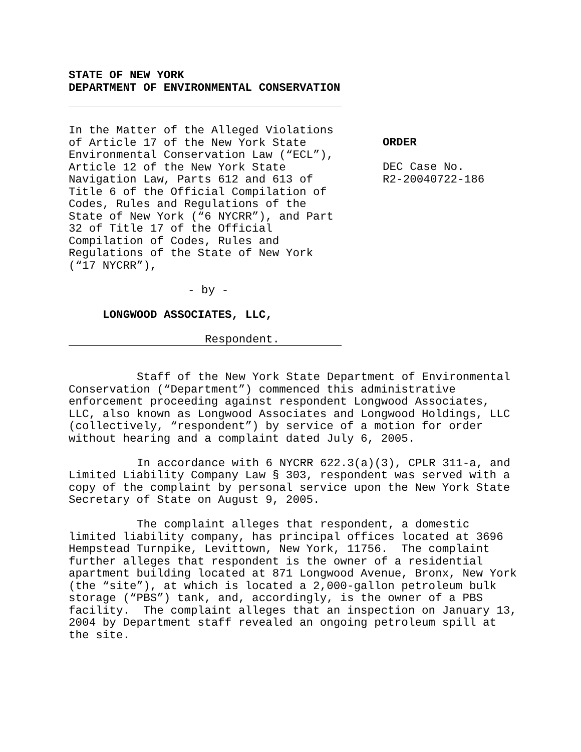STATE OF NEW YORK
DEPARTMENT OF ENVIRONMENTAL CONSERVATION
In the Matter of the Alleged Violations
of Article 17 of the New York State
Environmental Conservation Law (“ECL”),
Article 12 of the New York State
Navigation Law, Parts 612 and 613 of
Title 6 of the Official Compilation of
Codes, Rules and Regulations of the
State of New York (“6 NYCRR”), and Part
32 of Title 17 of the Official
Compilation of Codes, Rules and
Regulations of the State of New York
(“17 NYCRR”),
- by -
LONGWOOD ASSOCIATES, LLC,
Respondent.
ORDER
DEC Case No.
R2-20040722-186
Staff of the New York State Department of Environmental Conservation (“Department”) commenced this administrative enforcement proceeding against respondent Longwood Associates, LLC, also known as Longwood Associates and Longwood Holdings, LLC (collectively, “respondent”) by service of a motion for order without hearing and a complaint dated July 6, 2005.
In accordance with 6 NYCRR 622.3(a)(3), CPLR 311-a, and Limited Liability Company Law § 303, respondent was served with a copy of the complaint by personal service upon the New York State Secretary of State on August 9, 2005.
The complaint alleges that respondent, a domestic limited liability company, has principal offices located at 3696 Hempstead Turnpike, Levittown, New York, 11756. The complaint further alleges that respondent is the owner of a residential apartment building located at 871 Longwood Avenue, Bronx, New York (the “site”), at which is located a 2,000-gallon petroleum bulk storage (“PBS”) tank, and, accordingly, is the owner of a PBS facility. The complaint alleges that an inspection on January 13, 2004 by Department staff revealed an ongoing petroleum spill at the site.